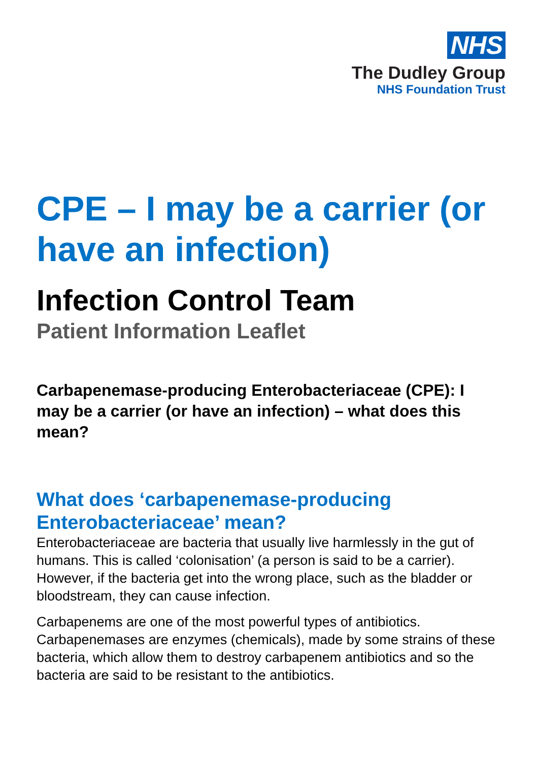NHS
The Dudley Group
NHS Foundation Trust
CPE – I may be a carrier (or have an infection)
Infection Control Team
Patient Information Leaflet
Carbapenemase-producing Enterobacteriaceae (CPE): I may be a carrier (or have an infection) – what does this mean?
What does ‘carbapenemase-producing Enterobacteriaceae’ mean?
Enterobacteriaceae are bacteria that usually live harmlessly in the gut of humans. This is called ‘colonisation’ (a person is said to be a carrier). However, if the bacteria get into the wrong place, such as the bladder or bloodstream, they can cause infection.
Carbapenems are one of the most powerful types of antibiotics. Carbapenemases are enzymes (chemicals), made by some strains of these bacteria, which allow them to destroy carbapenem antibiotics and so the bacteria are said to be resistant to the antibiotics.